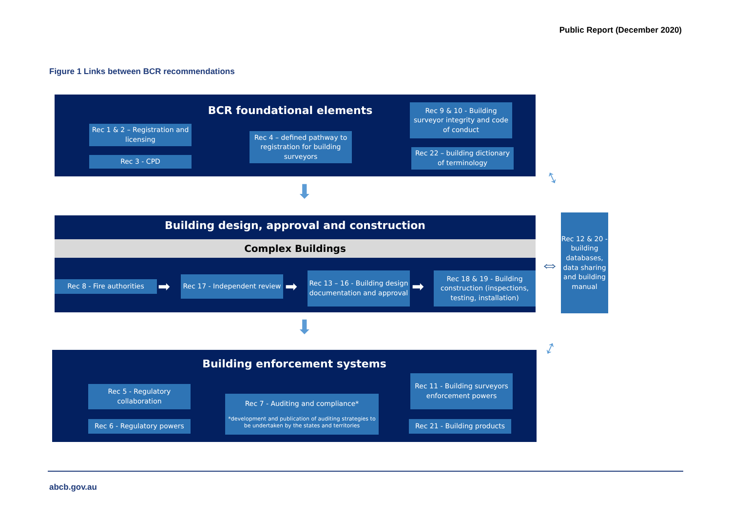Public Report (December 2020)
Figure 1 Links between BCR recommendations
BCR foundational elements
Rec 1 & 2 – Registration and licensing
Rec 3 - CPD
Rec 4 – defined pathway to registration for building surveyors
Rec 9 & 10 - Building surveyor integrity and code of conduct
Rec 22 – building dictionary of terminology
⬇
Building design, approval and construction
Complex Buildings
Rec 8 - Fire authorities ➡
Rec 17 - Independent review
➡
Rec 13 – 16 - Building design documentation and approval
➡
Rec 18 & 19 - Building construction (inspections, testing, installation)
⬇
Building enforcement systems
Rec 5 - Regulatory collaboration
Rec 6 - Regulatory powers
Rec 7 - Auditing and compliance*
*development and publication of auditing strategies to be undertaken by the states and territories
Rec 11 - Building surveyors enforcement powers
Rec 21 - Building products
Rec 12 & 20 - building databases, data sharing and building manual
↕
⇔
↕
abcb.gov.au